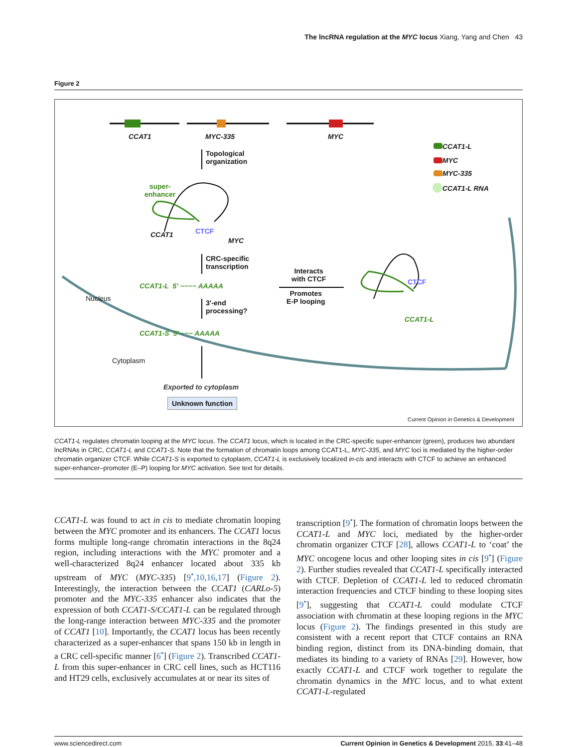The lncRNA regulation at the MYC locus Xiang, Yang and Chen 43
Figure 2
CCAT1 MYC-335 MYC
CCAT1-L
MYC
MYC-335
CCAT1-L RNA
Topological
organization
super-
enhancer
CCAT1 CTCF
MYC
CRC-specific
transcription
CCAT1-L 5′ ~~~~ AAAAA
Interacts
with CTCF
Promotes
E-P looping
CTCF
CCAT1-L
Nucleus
3′-end
processing?
CCAT1-S 5′ ~~~ AAAAA
Cytoplasm
Exported to cytoplasm
Unknown function
Current Opinion in Genetics & Development
CCAT1-L regulates chromatin looping at the MYC locus. The CCAT1 locus, which is located in the CRC-specific super-enhancer (green), produces two abundant lncRNAs in CRC, CCAT1-L and CCAT1-S. Note that the formation of chromatin loops among CCAT1-L, MYC-335, and MYC loci is mediated by the higher-order chromatin organizer CTCF. While CCAT1-S is exported to cytoplasm, CCAT1-L is exclusively localized in-cis and interacts with CTCF to achieve an enhanced super-enhancer–promoter (E–P) looping for MYC activation. See text for details.
CCAT1-L was found to act in cis to mediate chromatin looping between the MYC promoter and its enhancers. The CCAT1 locus forms multiple long-range chromatin interactions in the 8q24 region, including interactions with the MYC promoter and a well-characterized 8q24 enhancer located about 335 kb upstream of MYC (MYC-335) [9<sup>•</sup>,10,16,17] (Figure 2). Interestingly, the interaction between the CCAT1 (CARLo-5) promoter and the MYC-335 enhancer also indicates that the expression of both CCAT1-S/CCAT1-L can be regulated through the long-range interaction between MYC-335 and the promoter of CCAT1 [10]. Importantly, the CCAT1 locus has been recently characterized as a super-enhancer that spans 150 kb in length in a CRC cell-specific manner [6<sup>•</sup>] (Figure 2). Transcribed CCAT1-L from this super-enhancer in CRC cell lines, such as HCT116 and HT29 cells, exclusively accumulates at or near its sites of
transcription [9<sup>•</sup>]. The formation of chromatin loops between the CCAT1-L and MYC loci, mediated by the higher-order chromatin organizer CTCF [28], allows CCAT1-L to ‘coat’ the MYC oncogene locus and other looping sites in cis [9<sup>•</sup>] (Figure 2). Further studies revealed that CCAT1-L specifically interacted with CTCF. Depletion of CCAT1-L led to reduced chromatin interaction frequencies and CTCF binding to these looping sites [9<sup>•</sup>], suggesting that CCAT1-L could modulate CTCF association with chromatin at these looping regions in the MYC locus (Figure 2). The findings presented in this study are consistent with a recent report that CTCF contains an RNA binding region, distinct from its DNA-binding domain, that mediates its binding to a variety of RNAs [29]. However, how exactly CCAT1-L and CTCF work together to regulate the chromatin dynamics in the MYC locus, and to what extent CCAT1-L-regulated
www.sciencedirect.com Current Opinion in Genetics & Development 2015, 33:41–48